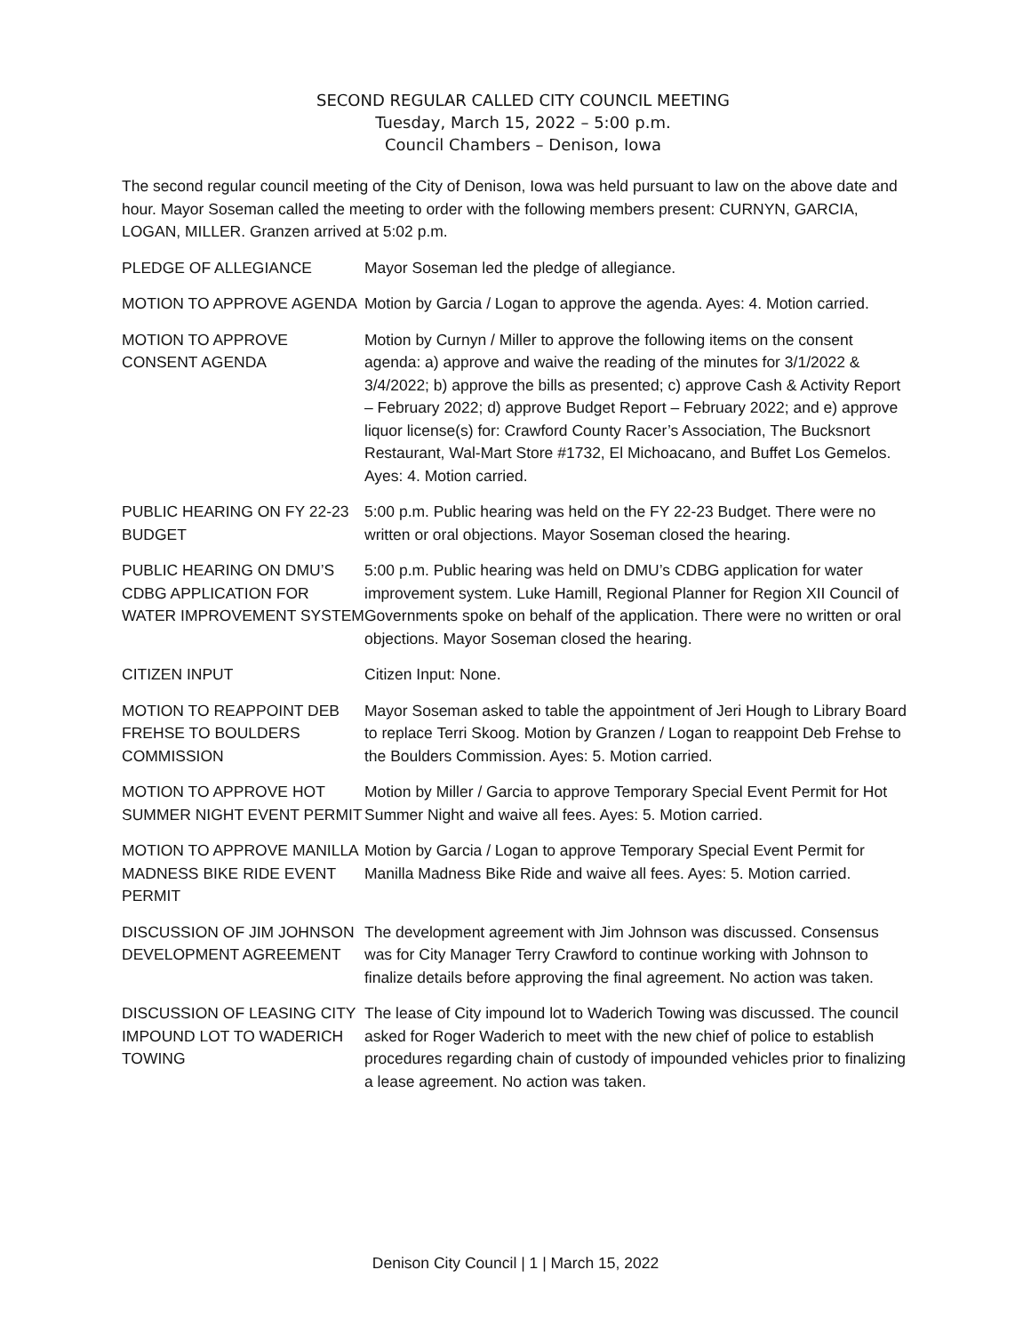SECOND REGULAR CALLED CITY COUNCIL MEETING
Tuesday, March 15, 2022 – 5:00 p.m.
Council Chambers – Denison, Iowa
The second regular council meeting of the City of Denison, Iowa was held pursuant to law on the above date and hour. Mayor Soseman called the meeting to order with the following members present: CURNYN, GARCIA, LOGAN, MILLER. Granzen arrived at 5:02 p.m.
PLEDGE OF ALLEGIANCE Mayor Soseman led the pledge of allegiance.
MOTION TO APPROVE AGENDA Motion by Garcia / Logan to approve the agenda. Ayes: 4. Motion carried.
MOTION TO APPROVE CONSENT AGENDA
Motion by Curnyn / Miller to approve the following items on the consent agenda: a) approve and waive the reading of the minutes for 3/1/2022 & 3/4/2022; b) approve the bills as presented; c) approve Cash & Activity Report – February 2022; d) approve Budget Report – February 2022; and e) approve liquor license(s) for: Crawford County Racer’s Association, The Bucksnort Restaurant, Wal-Mart Store #1732, El Michoacano, and Buffet Los Gemelos. Ayes: 4. Motion carried.
PUBLIC HEARING ON FY 22-23 BUDGET
5:00 p.m. Public hearing was held on the FY 22-23 Budget. There were no written or oral objections. Mayor Soseman closed the hearing.
PUBLIC HEARING ON DMU’S CDBG APPLICATION FOR WATER IMPROVEMENT SYSTEM
5:00 p.m. Public hearing was held on DMU’s CDBG application for water improvement system. Luke Hamill, Regional Planner for Region XII Council of Governments spoke on behalf of the application. There were no written or oral objections. Mayor Soseman closed the hearing.
CITIZEN INPUT Citizen Input: None.
MOTION TO REAPPOINT DEB FREHSE TO BOULDERS COMMISSION
Mayor Soseman asked to table the appointment of Jeri Hough to Library Board to replace Terri Skoog. Motion by Granzen / Logan to reappoint Deb Frehse to the Boulders Commission. Ayes: 5. Motion carried.
MOTION TO APPROVE HOT SUMMER NIGHT EVENT PERMIT
Motion by Miller / Garcia to approve Temporary Special Event Permit for Hot Summer Night and waive all fees. Ayes: 5. Motion carried.
MOTION TO APPROVE MANILLA MADNESS BIKE RIDE EVENT PERMIT
Motion by Garcia / Logan to approve Temporary Special Event Permit for Manilla Madness Bike Ride and waive all fees. Ayes: 5. Motion carried.
DISCUSSION OF JIM JOHNSON DEVELOPMENT AGREEMENT
The development agreement with Jim Johnson was discussed. Consensus was for City Manager Terry Crawford to continue working with Johnson to finalize details before approving the final agreement. No action was taken.
DISCUSSION OF LEASING CITY IMPOUND LOT TO WADERICH TOWING
The lease of City impound lot to Waderich Towing was discussed. The council asked for Roger Waderich to meet with the new chief of police to establish procedures regarding chain of custody of impounded vehicles prior to finalizing a lease agreement. No action was taken.
Denison City Council | 1 | March 15, 2022